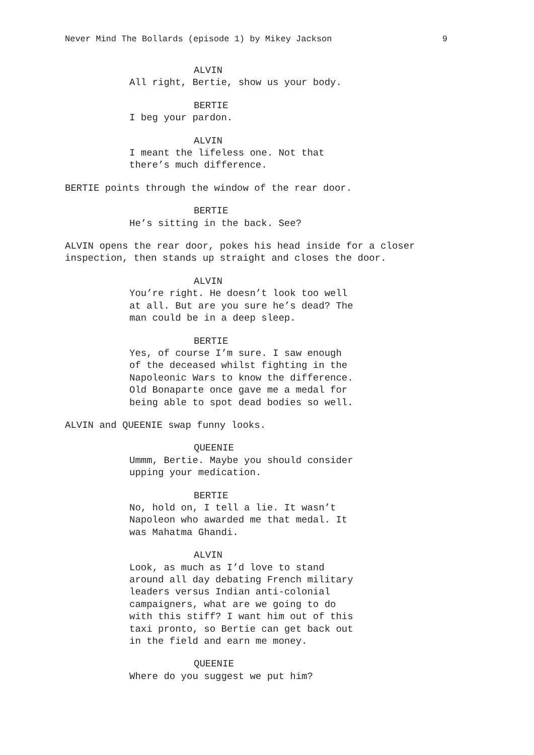Never Mind The Bollards (episode 1) by Mikey Jackson 9
ALVIN
All right, Bertie, show us your body.
BERTIE
I beg your pardon.
ALVIN
I meant the lifeless one. Not that
there’s much difference.
BERTIE points through the window of the rear door.
BERTIE
He’s sitting in the back. See?
ALVIN opens the rear door, pokes his head inside for a closer
inspection, then stands up straight and closes the door.
ALVIN
You’re right. He doesn’t look too well
at all. But are you sure he’s dead? The
man could be in a deep sleep.
BERTIE
Yes, of course I’m sure. I saw enough
of the deceased whilst fighting in the
Napoleonic Wars to know the difference.
Old Bonaparte once gave me a medal for
being able to spot dead bodies so well.
ALVIN and QUEENIE swap funny looks.
QUEENIE
Ummm, Bertie. Maybe you should consider
upping your medication.
BERTIE
No, hold on, I tell a lie. It wasn’t
Napoleon who awarded me that medal. It
was Mahatma Ghandi.
ALVIN
Look, as much as I’d love to stand
around all day debating French military
leaders versus Indian anti-colonial
campaigners, what are we going to do
with this stiff? I want him out of this
taxi pronto, so Bertie can get back out
in the field and earn me money.
QUEENIE
Where do you suggest we put him?